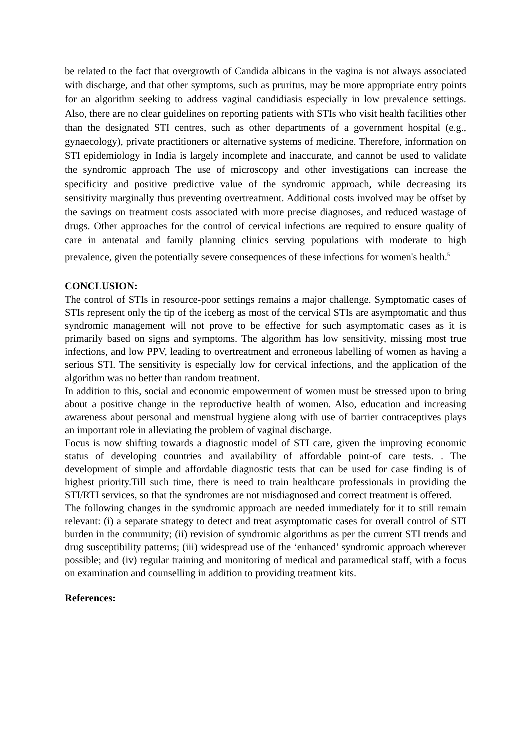be related to the fact that overgrowth of Candida albicans in the vagina is not always associated with discharge, and that other symptoms, such as pruritus, may be more appropriate entry points for an algorithm seeking to address vaginal candidiasis especially in low prevalence settings. Also, there are no clear guidelines on reporting patients with STIs who visit health facilities other than the designated STI centres, such as other departments of a government hospital (e.g., gynaecology), private practitioners or alternative systems of medicine. Therefore, information on STI epidemiology in India is largely incomplete and inaccurate, and cannot be used to validate the syndromic approach The use of microscopy and other investigations can increase the specificity and positive predictive value of the syndromic approach, while decreasing its sensitivity marginally thus preventing overtreatment. Additional costs involved may be offset by the savings on treatment costs associated with more precise diagnoses, and reduced wastage of drugs. Other approaches for the control of cervical infections are required to ensure quality of care in antenatal and family planning clinics serving populations with moderate to high prevalence, given the potentially severe consequences of these infections for women's health.<sup>5</sup>
CONCLUSION:
The control of STIs in resource-poor settings remains a major challenge. Symptomatic cases of STIs represent only the tip of the iceberg as most of the cervical STIs are asymptomatic and thus syndromic management will not prove to be effective for such asymptomatic cases as it is primarily based on signs and symptoms. The algorithm has low sensitivity, missing most true infections, and low PPV, leading to overtreatment and erroneous labelling of women as having a serious STI. The sensitivity is especially low for cervical infections, and the application of the algorithm was no better than random treatment.
In addition to this, social and economic empowerment of women must be stressed upon to bring about a positive change in the reproductive health of women. Also, education and increasing awareness about personal and menstrual hygiene along with use of barrier contraceptives plays an important role in alleviating the problem of vaginal discharge.
Focus is now shifting towards a diagnostic model of STI care, given the improving economic status of developing countries and availability of affordable point-of care tests. . The development of simple and affordable diagnostic tests that can be used for case finding is of highest priority.Till such time, there is need to train healthcare professionals in providing the STI/RTI services, so that the syndromes are not misdiagnosed and correct treatment is offered.
The following changes in the syndromic approach are needed immediately for it to still remain relevant: (i) a separate strategy to detect and treat asymptomatic cases for overall control of STI burden in the community; (ii) revision of syndromic algorithms as per the current STI trends and drug susceptibility patterns; (iii) widespread use of the ‘enhanced’ syndromic approach wherever possible; and (iv) regular training and monitoring of medical and paramedical staff, with a focus on examination and counselling in addition to providing treatment kits.
References: